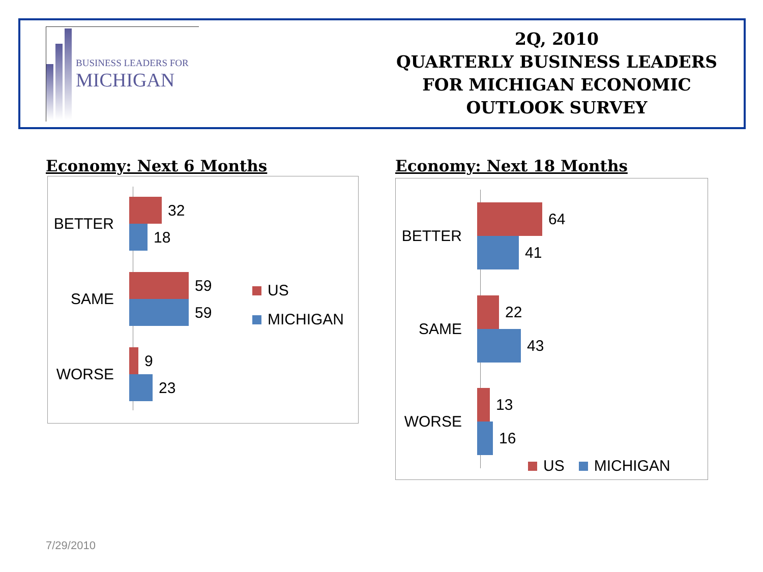BUSINESS LEADERS FOR
MICHIGAN
2Q, 2010
QUARTERLY BUSINESS LEADERS
FOR MICHIGAN ECONOMIC
OUTLOOK SURVEY
Economy: Next 6 Months Economy: Next 18 Months
BETTER
32
18
SAME
59
59
WORSE
9
23
US
MICHIGAN
BETTER
64
41
SAME
22
43
WORSE
13
16
US MICHIGAN
7/29/2010